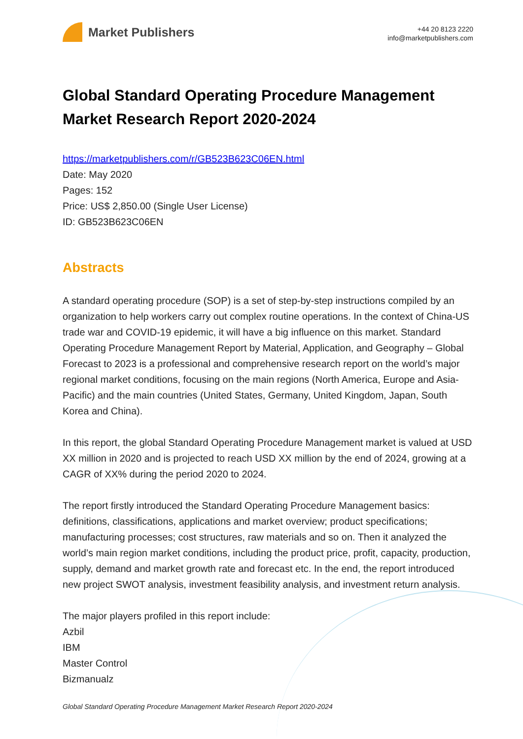Market Publishers
+44 20 8123 2220
info@marketpublishers.com
Global Standard Operating Procedure Management Market Research Report 2020-2024
https://marketpublishers.com/r/GB523B623C06EN.html
Date: May 2020
Pages: 152
Price: US$ 2,850.00 (Single User License)
ID: GB523B623C06EN
Abstracts
A standard operating procedure (SOP) is a set of step-by-step instructions compiled by an organization to help workers carry out complex routine operations. In the context of China-US trade war and COVID-19 epidemic, it will have a big influence on this market. Standard Operating Procedure Management Report by Material, Application, and Geography – Global Forecast to 2023 is a professional and comprehensive research report on the world’s major regional market conditions, focusing on the main regions (North America, Europe and Asia-Pacific) and the main countries (United States, Germany, United Kingdom, Japan, South Korea and China).
In this report, the global Standard Operating Procedure Management market is valued at USD XX million in 2020 and is projected to reach USD XX million by the end of 2024, growing at a CAGR of XX% during the period 2020 to 2024.
The report firstly introduced the Standard Operating Procedure Management basics: definitions, classifications, applications and market overview; product specifications; manufacturing processes; cost structures, raw materials and so on. Then it analyzed the world’s main region market conditions, including the product price, profit, capacity, production, supply, demand and market growth rate and forecast etc. In the end, the report introduced new project SWOT analysis, investment feasibility analysis, and investment return analysis.
The major players profiled in this report include:
Azbil
IBM
Master Control
Bizmanualz
Global Standard Operating Procedure Management Market Research Report 2020-2024